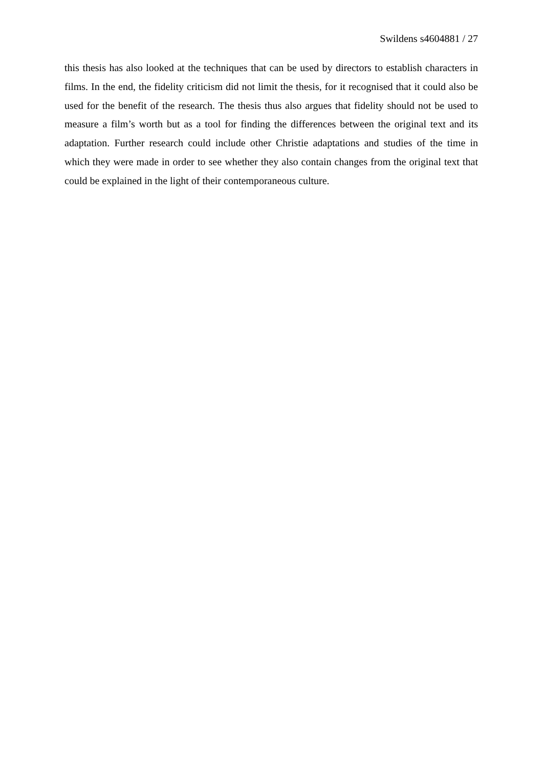Swildens s4604881 / 27
this thesis has also looked at the techniques that can be used by directors to establish characters in films. In the end, the fidelity criticism did not limit the thesis, for it recognised that it could also be used for the benefit of the research. The thesis thus also argues that fidelity should not be used to measure a film’s worth but as a tool for finding the differences between the original text and its adaptation. Further research could include other Christie adaptations and studies of the time in which they were made in order to see whether they also contain changes from the original text that could be explained in the light of their contemporaneous culture.